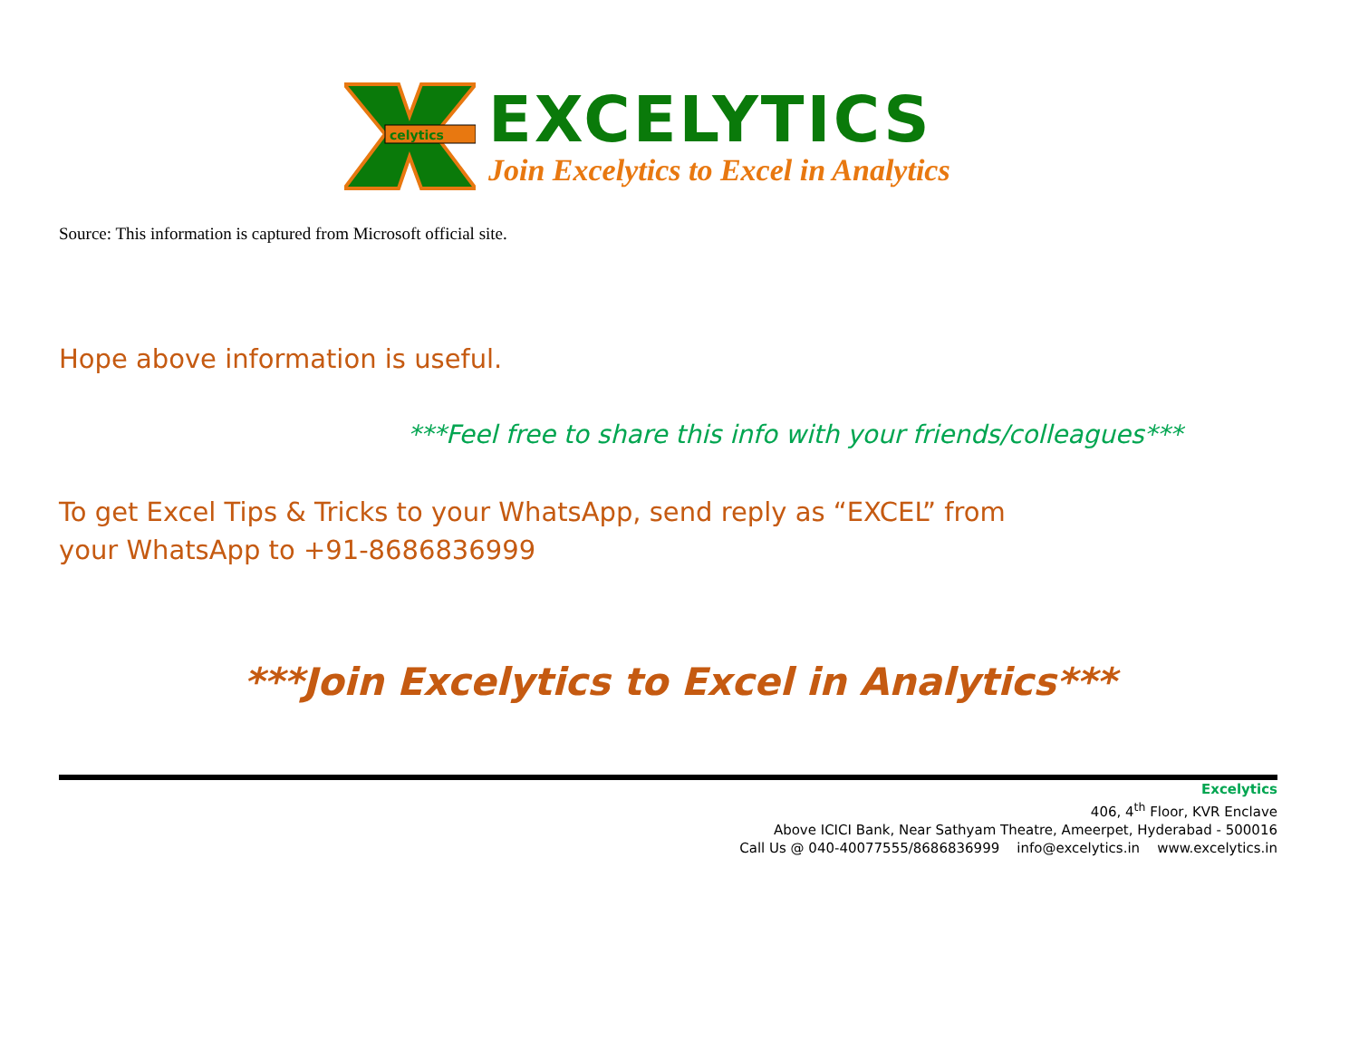celytics
EXCELYTICS
Join Excelytics to Excel in Analytics
Source: This information is captured from Microsoft official site.
Hope above information is useful.
***Feel free to share this info with your friends/colleagues***
To get Excel Tips & Tricks to your WhatsApp, send reply as “EXCEL” from your WhatsApp to +91-8686836999
***Join Excelytics to Excel in Analytics***
Excelytics
406, 4<sup>th</sup> Floor, KVR Enclave
Above ICICI Bank, Near Sathyam Theatre, Ameerpet, Hyderabad - 500016
Call Us @ 040-40077555/8686836999 info@excelytics.in www.excelytics.in